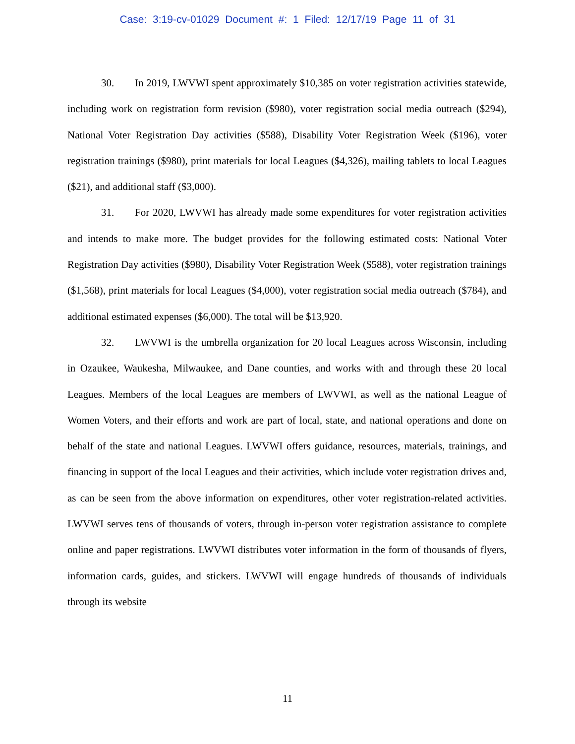Case: 3:19-cv-01029 Document #: 1 Filed: 12/17/19 Page 11 of 31
30. In 2019, LWVWI spent approximately $10,385 on voter registration activities statewide, including work on registration form revision ($980), voter registration social media outreach ($294), National Voter Registration Day activities ($588), Disability Voter Registration Week ($196), voter registration trainings ($980), print materials for local Leagues ($4,326), mailing tablets to local Leagues ($21), and additional staff ($3,000).
31. For 2020, LWVWI has already made some expenditures for voter registration activities and intends to make more. The budget provides for the following estimated costs: National Voter Registration Day activities ($980), Disability Voter Registration Week ($588), voter registration trainings ($1,568), print materials for local Leagues ($4,000), voter registration social media outreach ($784), and additional estimated expenses ($6,000). The total will be $13,920.
32. LWVWI is the umbrella organization for 20 local Leagues across Wisconsin, including in Ozaukee, Waukesha, Milwaukee, and Dane counties, and works with and through these 20 local Leagues. Members of the local Leagues are members of LWVWI, as well as the national League of Women Voters, and their efforts and work are part of local, state, and national operations and done on behalf of the state and national Leagues. LWVWI offers guidance, resources, materials, trainings, and financing in support of the local Leagues and their activities, which include voter registration drives and, as can be seen from the above information on expenditures, other voter registration-related activities. LWVWI serves tens of thousands of voters, through in-person voter registration assistance to complete online and paper registrations. LWVWI distributes voter information in the form of thousands of flyers, information cards, guides, and stickers. LWVWI will engage hundreds of thousands of individuals through its website
11